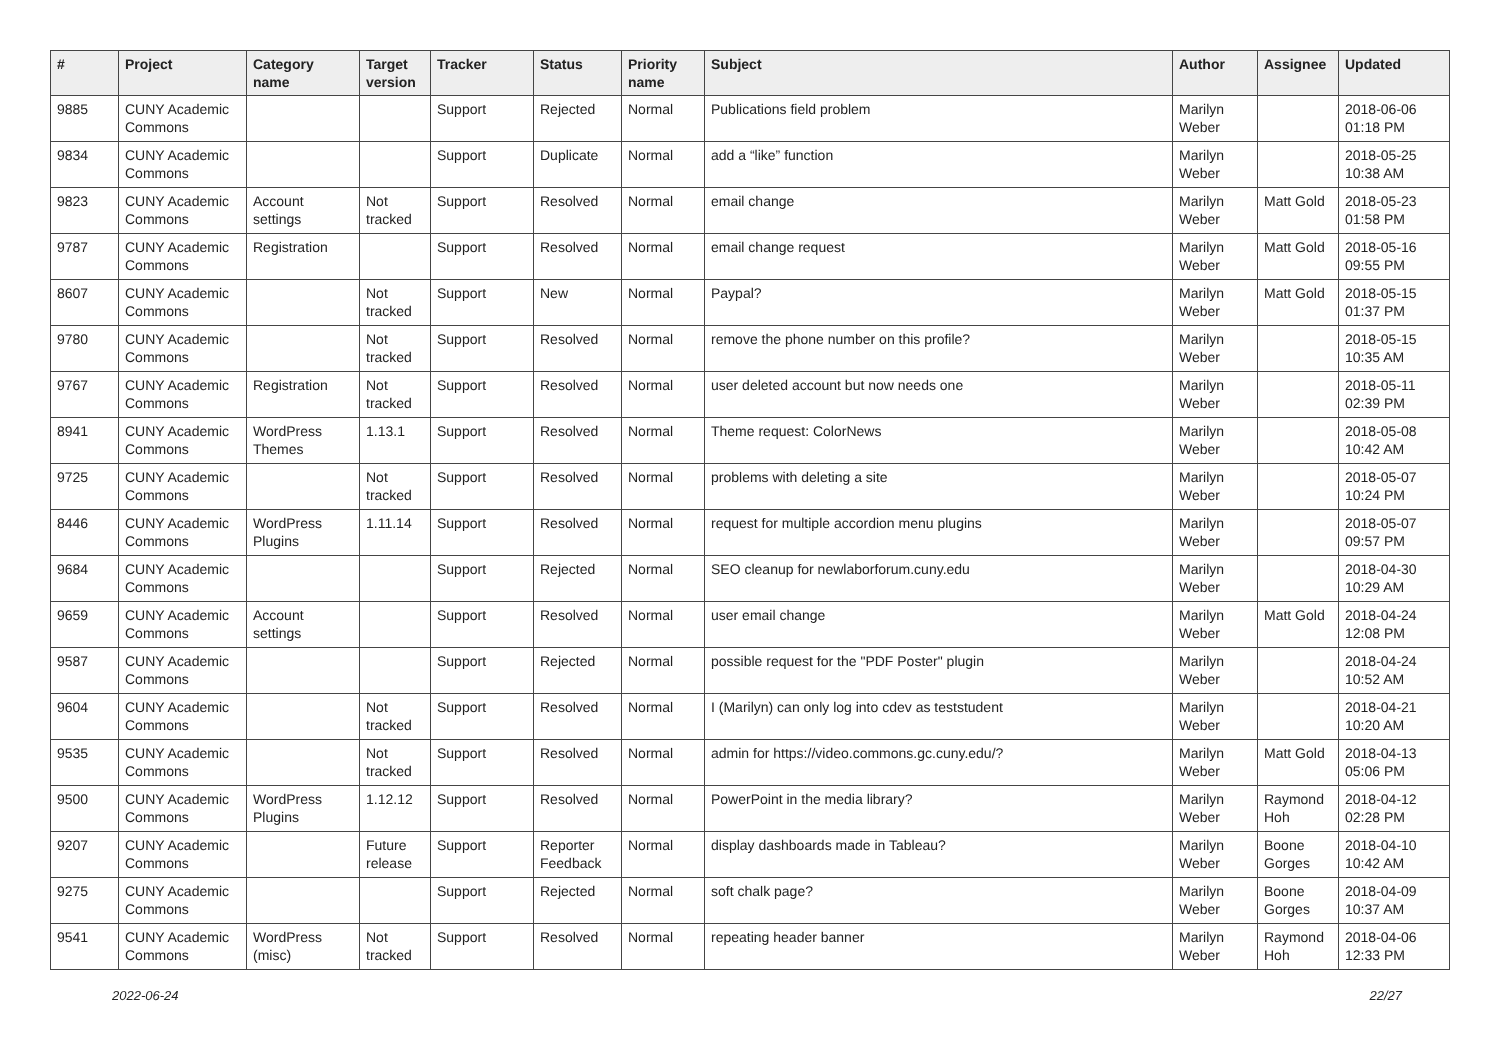| # | Project | Category name | Target version | Tracker | Status | Priority name | Subject | Author | Assignee | Updated |
| --- | --- | --- | --- | --- | --- | --- | --- | --- | --- | --- |
| 9885 | CUNY Academic Commons | | | Support | Rejected | Normal | Publications field problem | Marilyn Weber | | 2018-06-06 01:18 PM |
| 9834 | CUNY Academic Commons | | | Support | Duplicate | Normal | add a “like” function | Marilyn Weber | | 2018-05-25 10:38 AM |
| 9823 | CUNY Academic Commons | Account settings | Not tracked | Support | Resolved | Normal | email change | Marilyn Weber | Matt Gold | 2018-05-23 01:58 PM |
| 9787 | CUNY Academic Commons | Registration | | Support | Resolved | Normal | email change request | Marilyn Weber | Matt Gold | 2018-05-16 09:55 PM |
| 8607 | CUNY Academic Commons | | Not tracked | Support | New | Normal | Paypal? | Marilyn Weber | Matt Gold | 2018-05-15 01:37 PM |
| 9780 | CUNY Academic Commons | | Not tracked | Support | Resolved | Normal | remove the phone number on this profile? | Marilyn Weber | | 2018-05-15 10:35 AM |
| 9767 | CUNY Academic Commons | Registration | Not tracked | Support | Resolved | Normal | user deleted account but now needs one | Marilyn Weber | | 2018-05-11 02:39 PM |
| 8941 | CUNY Academic Commons | WordPress Themes | 1.13.1 | Support | Resolved | Normal | Theme request: ColorNews | Marilyn Weber | | 2018-05-08 10:42 AM |
| 9725 | CUNY Academic Commons | | Not tracked | Support | Resolved | Normal | problems with deleting a site | Marilyn Weber | | 2018-05-07 10:24 PM |
| 8446 | CUNY Academic Commons | WordPress Plugins | 1.11.14 | Support | Resolved | Normal | request for multiple accordion menu plugins | Marilyn Weber | | 2018-05-07 09:57 PM |
| 9684 | CUNY Academic Commons | | | Support | Rejected | Normal | SEO cleanup for newlaborforum.cuny.edu | Marilyn Weber | | 2018-04-30 10:29 AM |
| 9659 | CUNY Academic Commons | Account settings | | Support | Resolved | Normal | user email change | Marilyn Weber | Matt Gold | 2018-04-24 12:08 PM |
| 9587 | CUNY Academic Commons | | | Support | Rejected | Normal | possible request for the "PDF Poster" plugin | Marilyn Weber | | 2018-04-24 10:52 AM |
| 9604 | CUNY Academic Commons | | Not tracked | Support | Resolved | Normal | I (Marilyn) can only log into cdev as teststudent | Marilyn Weber | | 2018-04-21 10:20 AM |
| 9535 | CUNY Academic Commons | | Not tracked | Support | Resolved | Normal | admin for https://video.commons.gc.cuny.edu/? | Marilyn Weber | Matt Gold | 2018-04-13 05:06 PM |
| 9500 | CUNY Academic Commons | WordPress Plugins | 1.12.12 | Support | Resolved | Normal | PowerPoint in the media library? | Marilyn Weber | Raymond Hoh | 2018-04-12 02:28 PM |
| 9207 | CUNY Academic Commons | | Future release | Support | Reporter Feedback | Normal | display dashboards made in Tableau? | Marilyn Weber | Boone Gorges | 2018-04-10 10:42 AM |
| 9275 | CUNY Academic Commons | | | Support | Rejected | Normal | soft chalk page? | Marilyn Weber | Boone Gorges | 2018-04-09 10:37 AM |
| 9541 | CUNY Academic Commons | WordPress (misc) | Not tracked | Support | Resolved | Normal | repeating header banner | Marilyn Weber | Raymond Hoh | 2018-04-06 12:33 PM |
2022-06-24 22/27